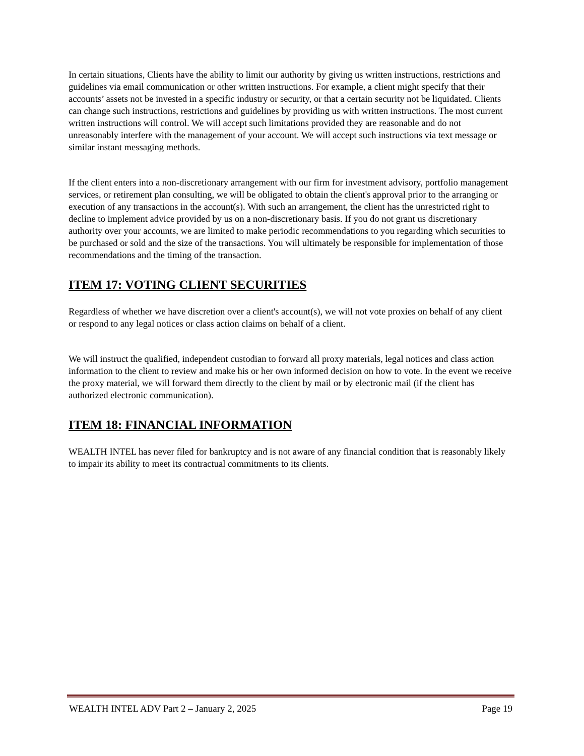In certain situations, Clients have the ability to limit our authority by giving us written instructions, restrictions and guidelines via email communication or other written instructions. For example, a client might specify that their accounts’ assets not be invested in a specific industry or security, or that a certain security not be liquidated. Clients can change such instructions, restrictions and guidelines by providing us with written instructions. The most current written instructions will control. We will accept such limitations provided they are reasonable and do not unreasonably interfere with the management of your account. We will accept such instructions via text message or similar instant messaging methods.
If the client enters into a non-discretionary arrangement with our firm for investment advisory, portfolio management services, or retirement plan consulting, we will be obligated to obtain the client's approval prior to the arranging or execution of any transactions in the account(s). With such an arrangement, the client has the unrestricted right to decline to implement advice provided by us on a non-discretionary basis. If you do not grant us discretionary authority over your accounts, we are limited to make periodic recommendations to you regarding which securities to be purchased or sold and the size of the transactions. You will ultimately be responsible for implementation of those recommendations and the timing of the transaction.
ITEM 17: VOTING CLIENT SECURITIES
Regardless of whether we have discretion over a client's account(s), we will not vote proxies on behalf of any client or respond to any legal notices or class action claims on behalf of a client.
We will instruct the qualified, independent custodian to forward all proxy materials, legal notices and class action information to the client to review and make his or her own informed decision on how to vote. In the event we receive the proxy material, we will forward them directly to the client by mail or by electronic mail (if the client has authorized electronic communication).
ITEM 18: FINANCIAL INFORMATION
WEALTH INTEL has never filed for bankruptcy and is not aware of any financial condition that is reasonably likely to impair its ability to meet its contractual commitments to its clients.
WEALTH INTEL ADV Part 2 – January 2, 2025 Page 19